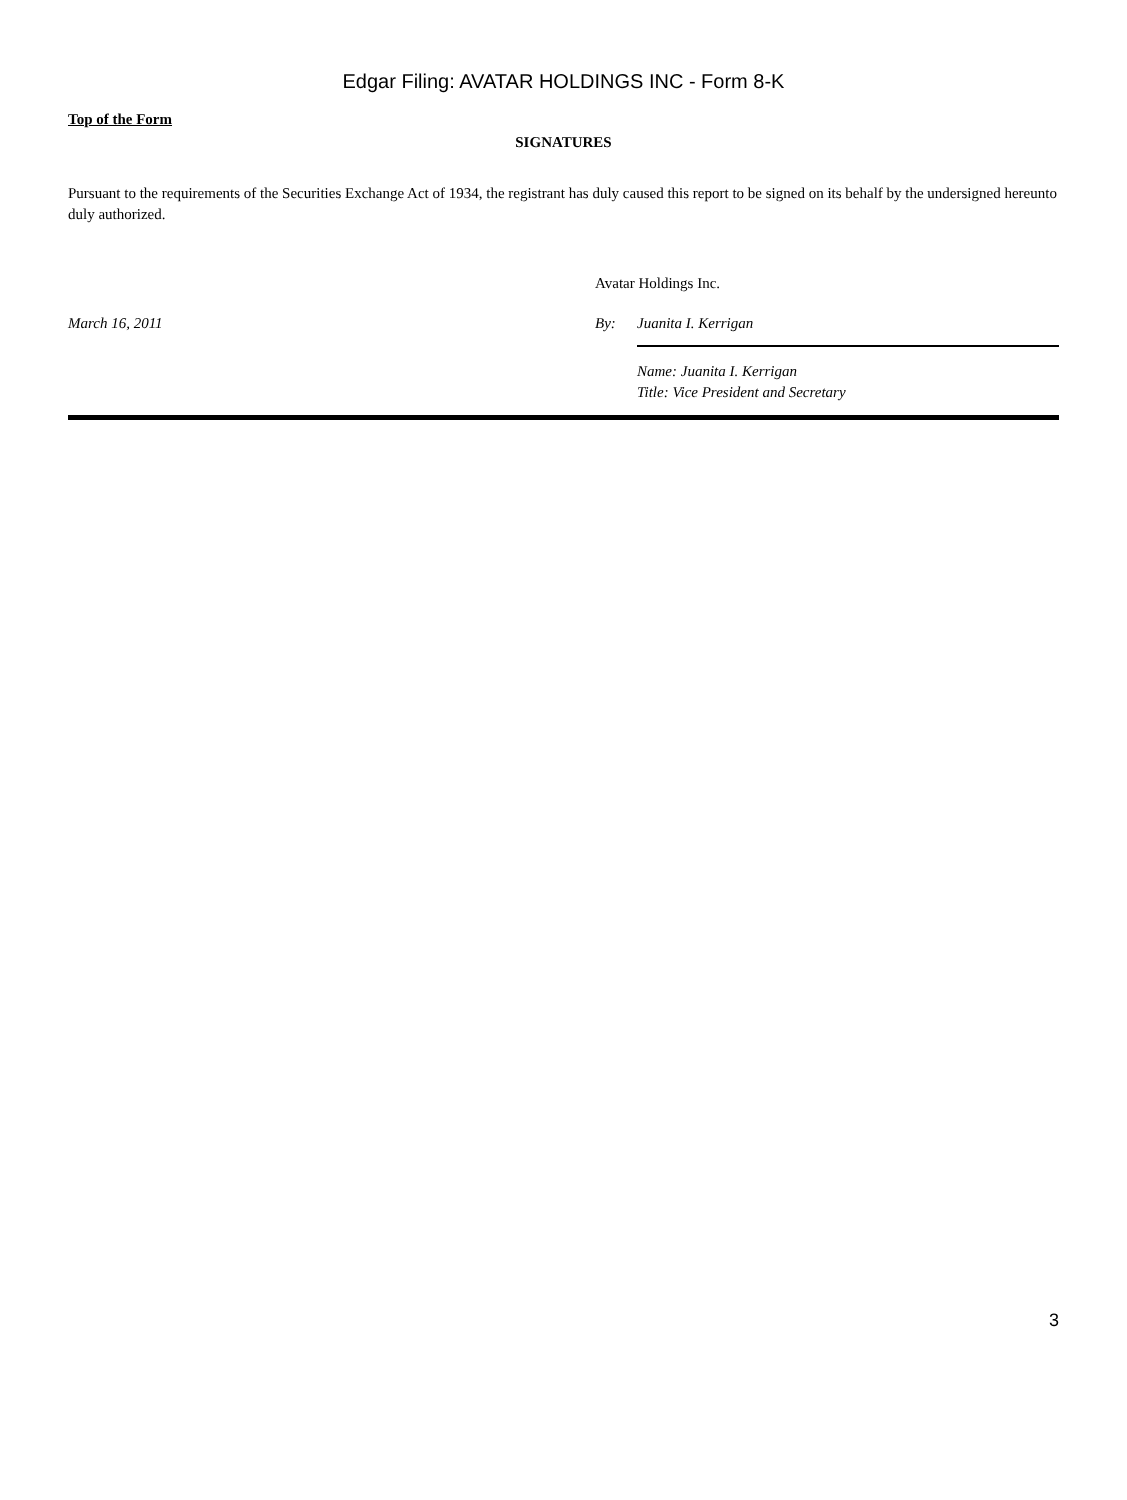Edgar Filing: AVATAR HOLDINGS INC - Form 8-K
Top of the Form
SIGNATURES
Pursuant to the requirements of the Securities Exchange Act of 1934, the registrant has duly caused this report to be signed on its behalf by the undersigned hereunto duly authorized.
| | Avatar Holdings Inc. | |
| March 16, 2011 | By: | Juanita I. Kerrigan |
| | | Name: Juanita I. Kerrigan Title: Vice President and Secretary |
3